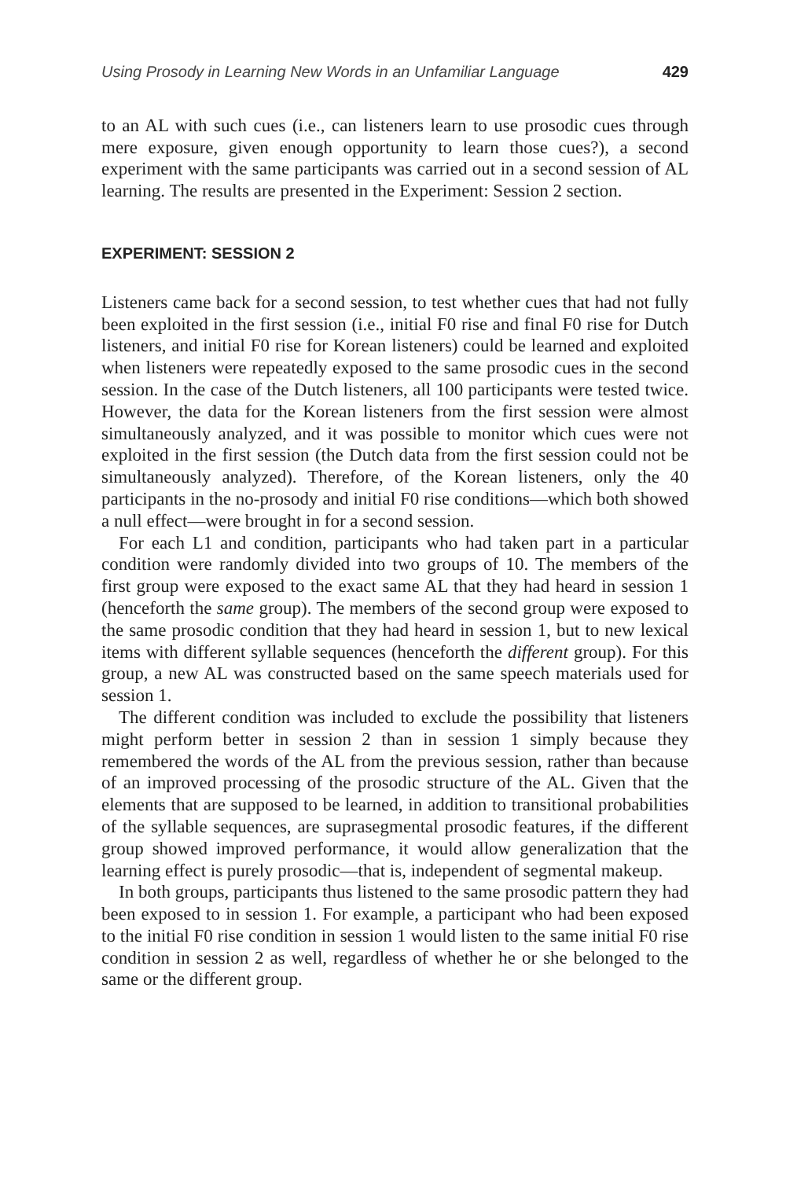Using Prosody in Learning New Words in an Unfamiliar Language 429
to an AL with such cues (i.e., can listeners learn to use prosodic cues through mere exposure, given enough opportunity to learn those cues?), a second experiment with the same participants was carried out in a second session of AL learning. The results are presented in the Experiment: Session 2 section.
EXPERIMENT: SESSION 2
Listeners came back for a second session, to test whether cues that had not fully been exploited in the first session (i.e., initial F0 rise and final F0 rise for Dutch listeners, and initial F0 rise for Korean listeners) could be learned and exploited when listeners were repeatedly exposed to the same prosodic cues in the second session. In the case of the Dutch listeners, all 100 participants were tested twice. However, the data for the Korean listeners from the first session were almost simultaneously analyzed, and it was possible to monitor which cues were not exploited in the first session (the Dutch data from the first session could not be simultaneously analyzed). Therefore, of the Korean listeners, only the 40 participants in the no-prosody and initial F0 rise conditions—which both showed a null effect—were brought in for a second session.
For each L1 and condition, participants who had taken part in a particular condition were randomly divided into two groups of 10. The members of the first group were exposed to the exact same AL that they had heard in session 1 (henceforth the same group). The members of the second group were exposed to the same prosodic condition that they had heard in session 1, but to new lexical items with different syllable sequences (henceforth the different group). For this group, a new AL was constructed based on the same speech materials used for session 1.
The different condition was included to exclude the possibility that listeners might perform better in session 2 than in session 1 simply because they remembered the words of the AL from the previous session, rather than because of an improved processing of the prosodic structure of the AL. Given that the elements that are supposed to be learned, in addition to transitional probabilities of the syllable sequences, are suprasegmental prosodic features, if the different group showed improved performance, it would allow generalization that the learning effect is purely prosodic—that is, independent of segmental makeup.
In both groups, participants thus listened to the same prosodic pattern they had been exposed to in session 1. For example, a participant who had been exposed to the initial F0 rise condition in session 1 would listen to the same initial F0 rise condition in session 2 as well, regardless of whether he or she belonged to the same or the different group.